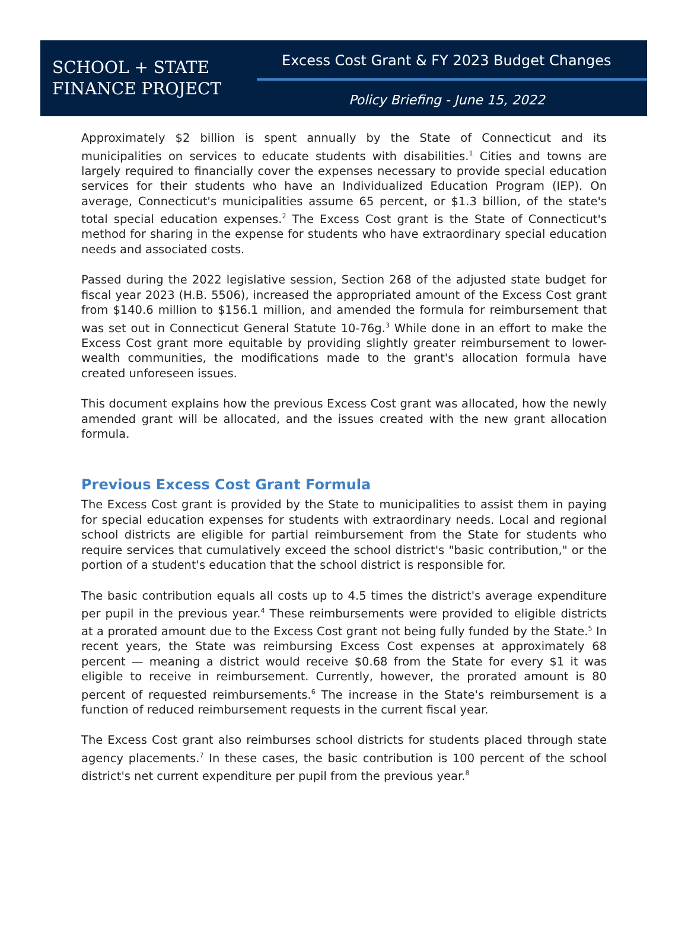SCHOOL + STATE
FINANCE PROJECT
Excess Cost Grant & FY 2023 Budget Changes
Policy Briefing - June 15, 2022
Approximately $2 billion is spent annually by the State of Connecticut and its municipalities on services to educate students with disabilities.<sup>1</sup> Cities and towns are largely required to financially cover the expenses necessary to provide special education services for their students who have an Individualized Education Program (IEP). On average, Connecticut's municipalities assume 65 percent, or $1.3 billion, of the state's total special education expenses.<sup>2</sup> The Excess Cost grant is the State of Connecticut's method for sharing in the expense for students who have extraordinary special education needs and associated costs.
Passed during the 2022 legislative session, Section 268 of the adjusted state budget for fiscal year 2023 (H.B. 5506), increased the appropriated amount of the Excess Cost grant from $140.6 million to $156.1 million, and amended the formula for reimbursement that was set out in Connecticut General Statute 10-76g.<sup>3</sup> While done in an effort to make the Excess Cost grant more equitable by providing slightly greater reimbursement to lower-wealth communities, the modifications made to the grant's allocation formula have created unforeseen issues.
This document explains how the previous Excess Cost grant was allocated, how the newly amended grant will be allocated, and the issues created with the new grant allocation formula.
Previous Excess Cost Grant Formula
The Excess Cost grant is provided by the State to municipalities to assist them in paying for special education expenses for students with extraordinary needs. Local and regional school districts are eligible for partial reimbursement from the State for students who require services that cumulatively exceed the school district's "basic contribution," or the portion of a student's education that the school district is responsible for.
The basic contribution equals all costs up to 4.5 times the district's average expenditure per pupil in the previous year.<sup>4</sup> These reimbursements were provided to eligible districts at a prorated amount due to the Excess Cost grant not being fully funded by the State.<sup>5</sup> In recent years, the State was reimbursing Excess Cost expenses at approximately 68 percent — meaning a district would receive $0.68 from the State for every $1 it was eligible to receive in reimbursement. Currently, however, the prorated amount is 80 percent of requested reimbursements.<sup>6</sup> The increase in the State's reimbursement is a function of reduced reimbursement requests in the current fiscal year.
The Excess Cost grant also reimburses school districts for students placed through state agency placements.<sup>7</sup> In these cases, the basic contribution is 100 percent of the school district's net current expenditure per pupil from the previous year.<sup>8</sup>